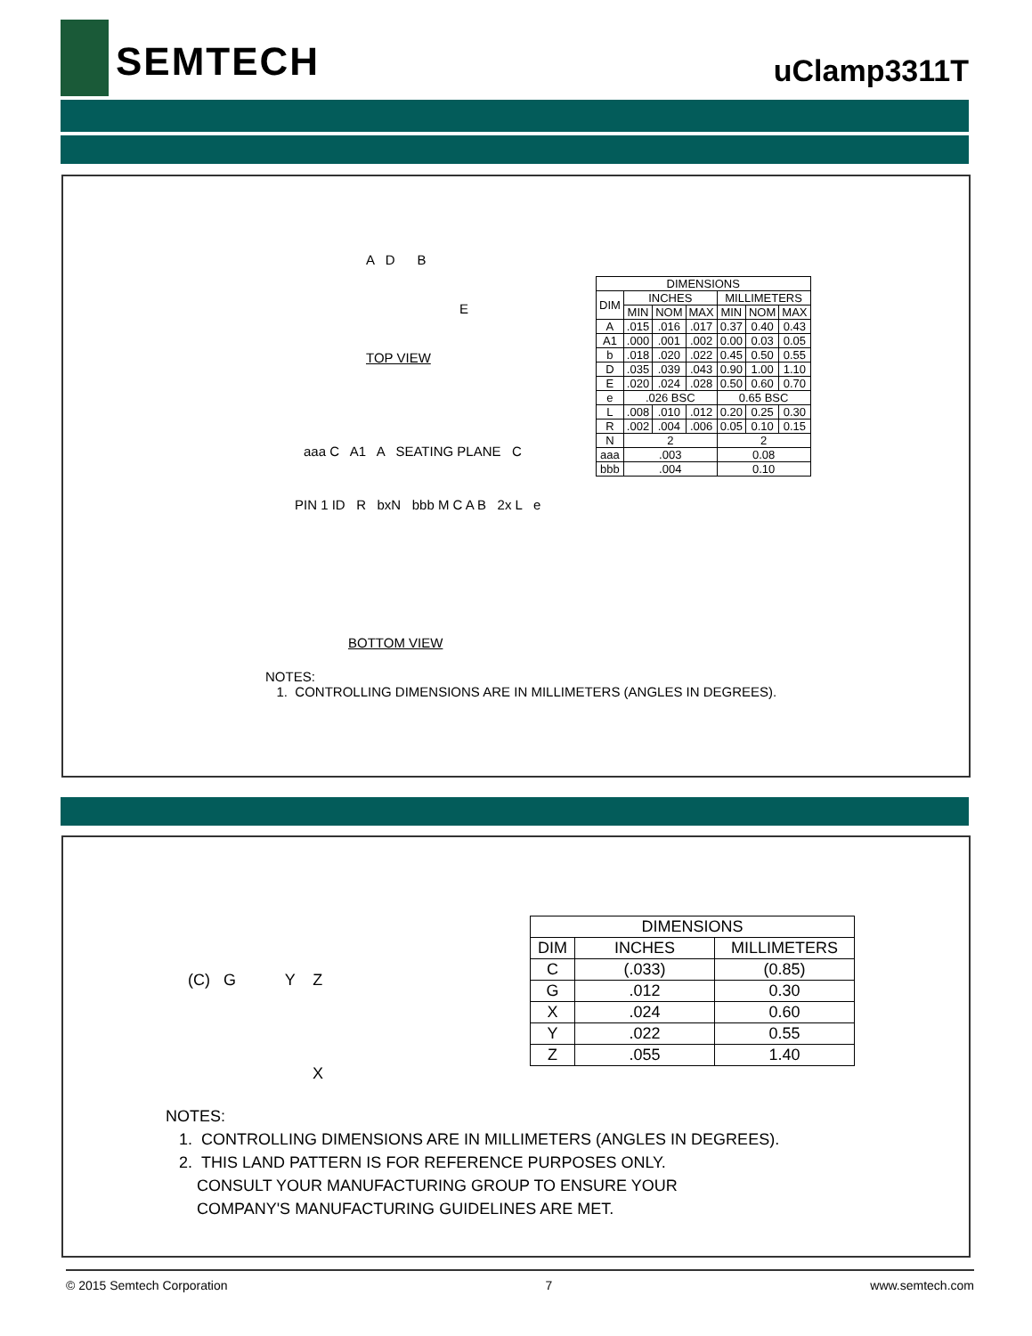SEMTECH uClamp3311T
A D B
E
TOP VIEW
aaa C A1 A SEATING PLANE C
PIN 1 ID R bxN bbb M C A B 2x L e
BOTTOM VIEW
| DIMENSIONS | | | | | | |
| --- | --- | --- | --- | --- | --- | --- |
| DIM | INCHES | | | MILLIMETERS | | |
| | MIN | NOM | MAX | MIN | NOM | MAX |
| A | .015 | .016 | .017 | 0.37 | 0.40 | 0.43 |
| A1 | .000 | .001 | .002 | 0.00 | 0.03 | 0.05 |
| b | .018 | .020 | .022 | 0.45 | 0.50 | 0.55 |
| D | .035 | .039 | .043 | 0.90 | 1.00 | 1.10 |
| E | .020 | .024 | .028 | 0.50 | 0.60 | 0.70 |
| e | .026 BSC | | | 0.65 BSC | | |
| L | .008 | .010 | .012 | 0.20 | 0.25 | 0.30 |
| R | .002 | .004 | .006 | 0.05 | 0.10 | 0.15 |
| N | 2 | | | 2 | | |
| aaa | .003 | | | 0.08 | | |
| bbb | .004 | | | 0.10 | | |
NOTES:
1. CONTROLLING DIMENSIONS ARE IN MILLIMETERS (ANGLES IN DEGREES).
(C) G Y Z
X
| DIMENSIONS | | |
| --- | --- | --- |
| DIM | INCHES | MILLIMETERS |
| C | (.033) | (0.85) |
| G | .012 | 0.30 |
| X | .024 | 0.60 |
| Y | .022 | 0.55 |
| Z | .055 | 1.40 |
NOTES:
1. CONTROLLING DIMENSIONS ARE IN MILLIMETERS (ANGLES IN DEGREES).
2. THIS LAND PATTERN IS FOR REFERENCE PURPOSES ONLY.
CONSULT YOUR MANUFACTURING GROUP TO ENSURE YOUR
COMPANY'S MANUFACTURING GUIDELINES ARE MET.
© 2015 Semtech Corporation 7 www.semtech.com